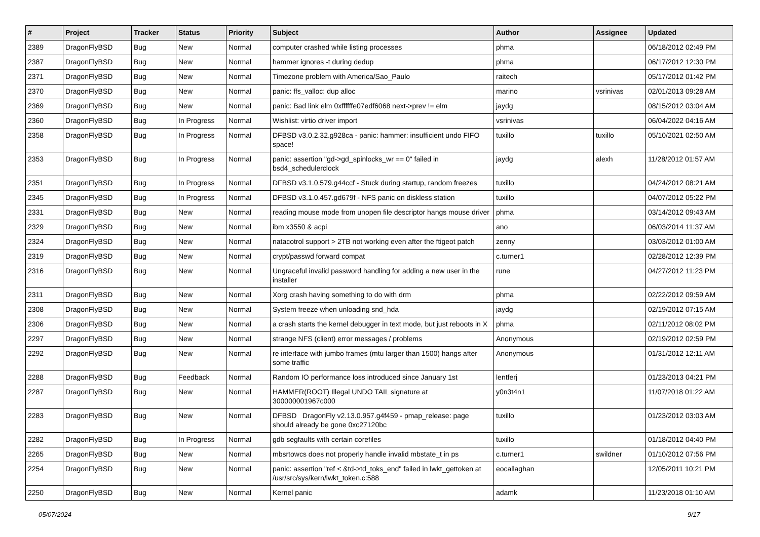| # | Project | Tracker | Status | Priority | Subject | Author | Assignee | Updated |
| --- | --- | --- | --- | --- | --- | --- | --- | --- |
| 2389 | DragonFlyBSD | Bug | New | Normal | computer crashed while listing processes | phma | | 06/18/2012 02:49 PM |
| 2387 | DragonFlyBSD | Bug | New | Normal | hammer ignores -t during dedup | phma | | 06/17/2012 12:30 PM |
| 2371 | DragonFlyBSD | Bug | New | Normal | Timezone problem with America/Sao_Paulo | raitech | | 05/17/2012 01:42 PM |
| 2370 | DragonFlyBSD | Bug | New | Normal | panic: ffs_valloc: dup alloc | marino | vsrinivas | 02/01/2013 09:28 AM |
| 2369 | DragonFlyBSD | Bug | New | Normal | panic: Bad link elm 0xffffffe07edf6068 next->prev != elm | jaydg | | 08/15/2012 03:04 AM |
| 2360 | DragonFlyBSD | Bug | In Progress | Normal | Wishlist: virtio driver import | vsrinivas | | 06/04/2022 04:16 AM |
| 2358 | DragonFlyBSD | Bug | In Progress | Normal | DFBSD v3.0.2.32.g928ca - panic: hammer: insufficient undo FIFO space! | tuxillo | tuxillo | 05/10/2021 02:50 AM |
| 2353 | DragonFlyBSD | Bug | In Progress | Normal | panic: assertion "gd->gd_spinlocks_wr == 0" failed in bsd4_schedulerclock | jaydg | alexh | 11/28/2012 01:57 AM |
| 2351 | DragonFlyBSD | Bug | In Progress | Normal | DFBSD v3.1.0.579.g44ccf - Stuck during startup, random freezes | tuxillo | | 04/24/2012 08:21 AM |
| 2345 | DragonFlyBSD | Bug | In Progress | Normal | DFBSD v3.1.0.457.gd679f - NFS panic on diskless station | tuxillo | | 04/07/2012 05:22 PM |
| 2331 | DragonFlyBSD | Bug | New | Normal | reading mouse mode from unopen file descriptor hangs mouse driver | phma | | 03/14/2012 09:43 AM |
| 2329 | DragonFlyBSD | Bug | New | Normal | ibm x3550 & acpi | ano | | 06/03/2014 11:37 AM |
| 2324 | DragonFlyBSD | Bug | New | Normal | natacotrol support > 2TB not working even after the ftigeot patch | zenny | | 03/03/2012 01:00 AM |
| 2319 | DragonFlyBSD | Bug | New | Normal | crypt/passwd forward compat | c.turner1 | | 02/28/2012 12:39 PM |
| 2316 | DragonFlyBSD | Bug | New | Normal | Ungraceful invalid password handling for adding a new user in the installer | rune | | 04/27/2012 11:23 PM |
| 2311 | DragonFlyBSD | Bug | New | Normal | Xorg crash having something to do with drm | phma | | 02/22/2012 09:59 AM |
| 2308 | DragonFlyBSD | Bug | New | Normal | System freeze when unloading snd_hda | jaydg | | 02/19/2012 07:15 AM |
| 2306 | DragonFlyBSD | Bug | New | Normal | a crash starts the kernel debugger in text mode, but just reboots in X | phma | | 02/11/2012 08:02 PM |
| 2297 | DragonFlyBSD | Bug | New | Normal | strange NFS (client) error messages / problems | Anonymous | | 02/19/2012 02:59 PM |
| 2292 | DragonFlyBSD | Bug | New | Normal | re interface with jumbo frames (mtu larger than 1500) hangs after some traffic | Anonymous | | 01/31/2012 12:11 AM |
| 2288 | DragonFlyBSD | Bug | Feedback | Normal | Random IO performance loss introduced since January 1st | lentferj | | 01/23/2013 04:21 PM |
| 2287 | DragonFlyBSD | Bug | New | Normal | HAMMER(ROOT) Illegal UNDO TAIL signature at 300000001967c000 | y0n3t4n1 | | 11/07/2018 01:22 AM |
| 2283 | DragonFlyBSD | Bug | New | Normal | DFBSD DragonFly v2.13.0.957.g4f459 - pmap_release: page should already be gone 0xc27120bc | tuxillo | | 01/23/2012 03:03 AM |
| 2282 | DragonFlyBSD | Bug | In Progress | Normal | gdb segfaults with certain corefiles | tuxillo | | 01/18/2012 04:40 PM |
| 2265 | DragonFlyBSD | Bug | New | Normal | mbsrtowcs does not properly handle invalid mbstate_t in ps | c.turner1 | swildner | 01/10/2012 07:56 PM |
| 2254 | DragonFlyBSD | Bug | New | Normal | panic: assertion "ref < &td->td_toks_end" failed in lwkt_gettoken at /usr/src/sys/kern/lwkt_token.c:588 | eocallaghan | | 12/05/2011 10:21 PM |
| 2250 | DragonFlyBSD | Bug | New | Normal | Kernel panic | adamk | | 11/23/2018 01:10 AM |
05/07/2024 9/17